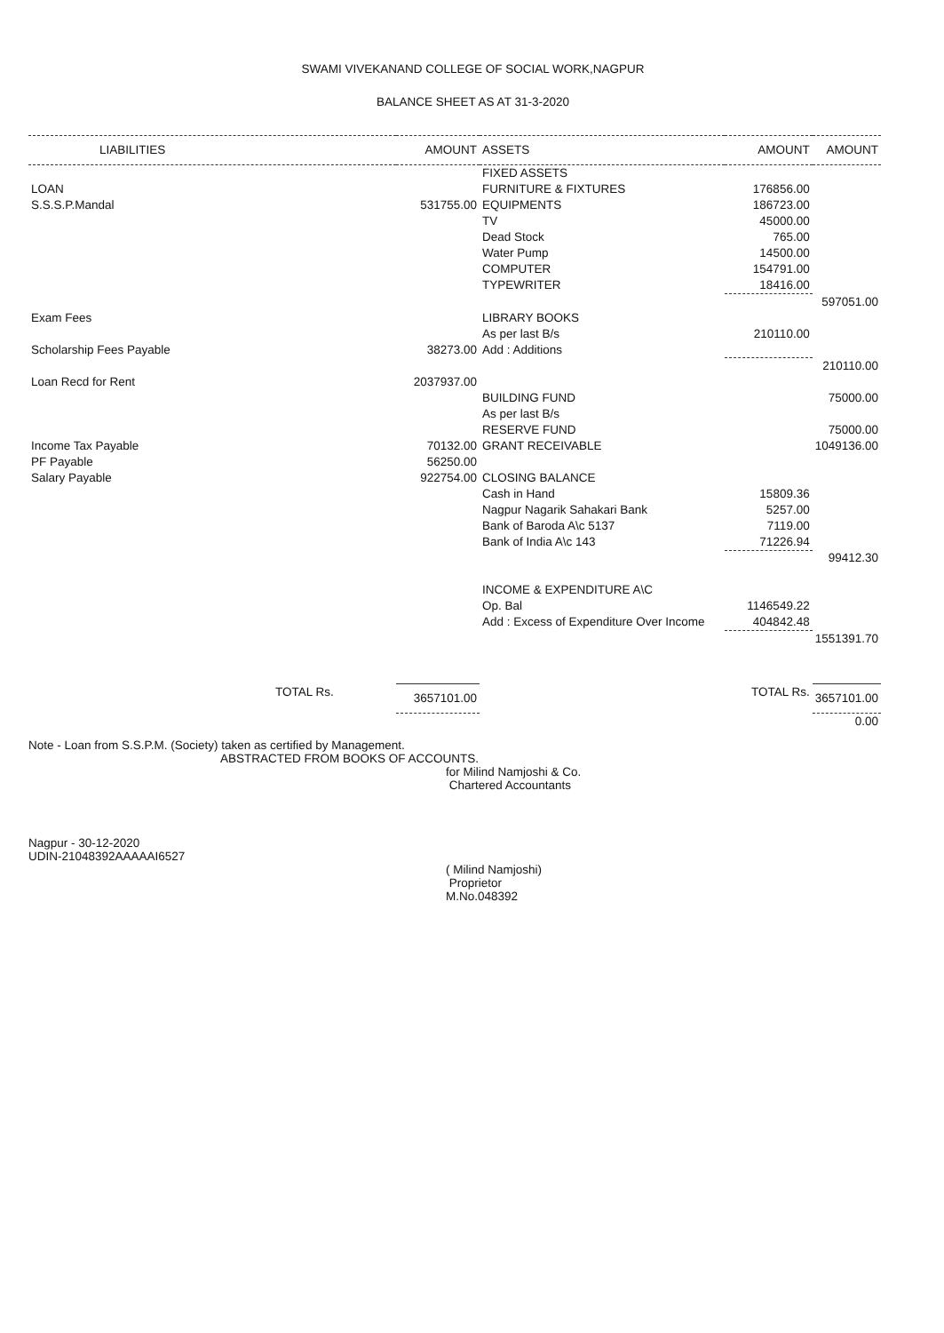SWAMI VIVEKANAND COLLEGE OF SOCIAL WORK,NAGPUR
BALANCE SHEET AS AT 31-3-2020
| LIABILITIES | AMOUNT | ASSETS | AMOUNT | AMOUNT |
| --- | --- | --- | --- | --- |
| | | FIXED ASSETS | | |
| LOAN | | FURNITURE & FIXTURES | 176856.00 | |
| S.S.S.P.Mandal | 531755.00 | EQUIPMENTS | 186723.00 | |
| | | TV | 45000.00 | |
| | | Dead Stock | 765.00 | |
| | | Water Pump | 14500.00 | |
| | | COMPUTER | 154791.00 | |
| | | TYPEWRITER | 18416.00 | |
| | | | | 597051.00 |
| Exam Fees | | LIBRARY BOOKS | | |
| | | As per last B/s | 210110.00 | |
| Scholarship Fees Payable | 38273.00 | Add : Additions | | |
| | | | | 210110.00 |
| Loan Recd for Rent | 2037937.00 | | | |
| | | BUILDING FUND | | 75000.00 |
| | | As per last B/s | | |
| | | RESERVE FUND | | 75000.00 |
| Income Tax Payable | 70132.00 | GRANT RECEIVABLE | | 1049136.00 |
| PF Payable | 56250.00 | | | |
| Salary Payable | 922754.00 | CLOSING BALANCE | | |
| | | Cash in Hand | 15809.36 | |
| | | Nagpur Nagarik Sahakari Bank | 5257.00 | |
| | | Bank of Baroda A\c 5137 | 7119.00 | |
| | | Bank of India A\c 143 | 71226.94 | |
| | | | | 99412.30 |
| | | INCOME & EXPENDITURE A\C | | |
| | | Op. Bal | 1146549.22 | |
| | | Add : Excess of Expenditure Over Income | 404842.48 | |
| | | | | 1551391.70 |
| TOTAL Rs. | 3657101.00 | | TOTAL Rs. | 3657101.00 |
| | | | | 0.00 |
Note - Loan from S.S.P.M. (Society) taken as certified by Management.
ABSTRACTED FROM BOOKS OF ACCOUNTS.
for Milind Namjoshi & Co.
Chartered Accountants
Nagpur - 30-12-2020
UDIN-21048392AAAAAI6527
( Milind Namjoshi)
Proprietor
M.No.048392